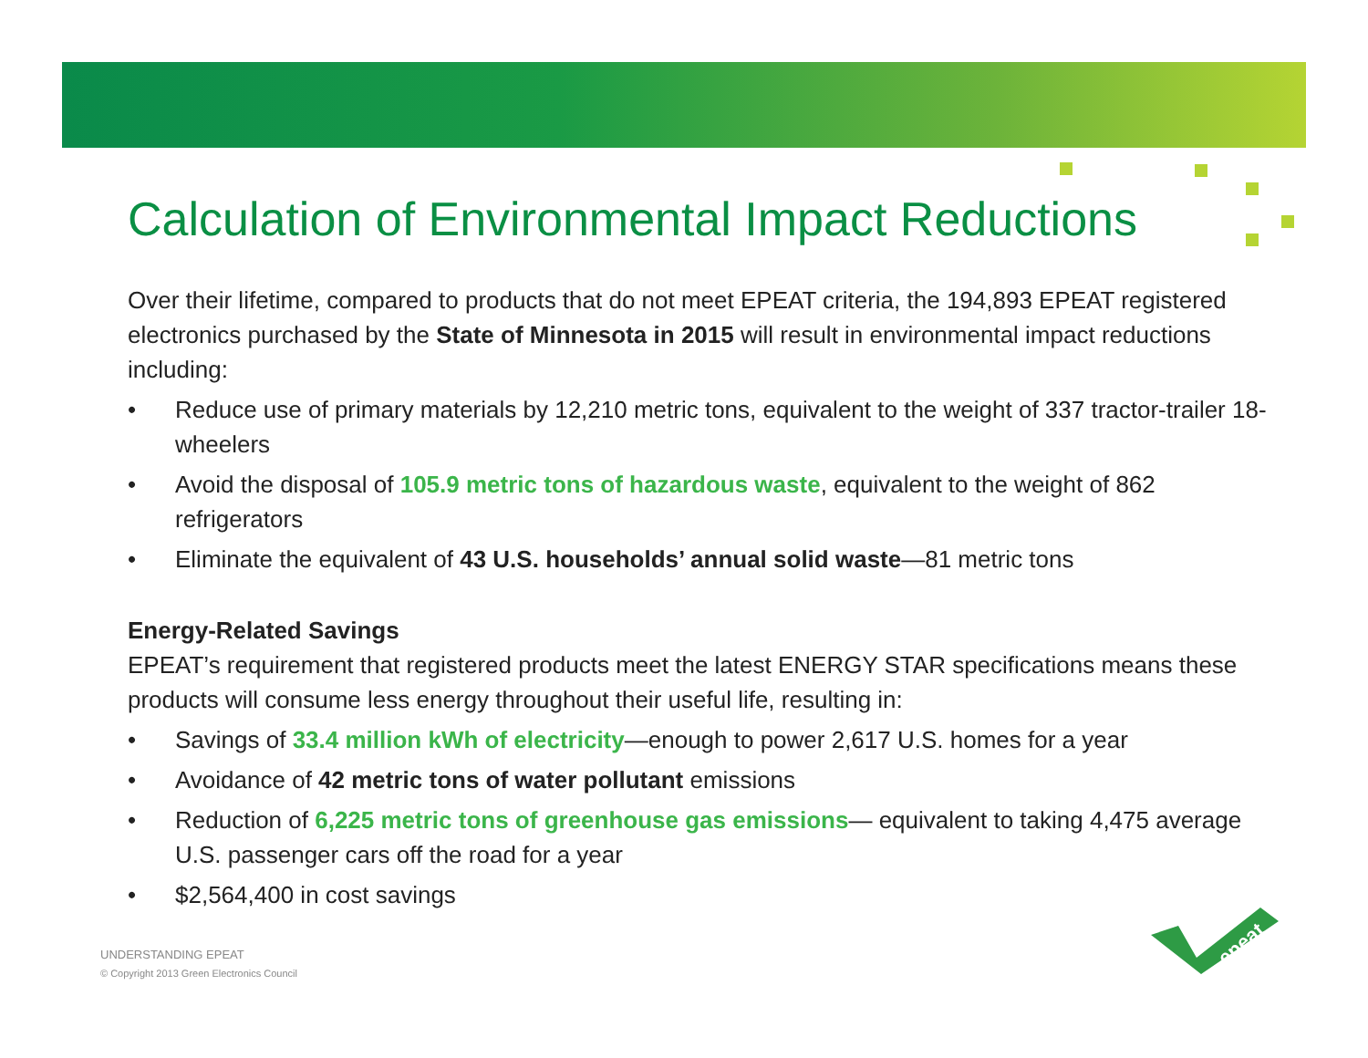Calculation of Environmental Impact Reductions
Over their lifetime, compared to products that do not meet EPEAT criteria, the 194,893 EPEAT registered electronics purchased by the State of Minnesota in 2015 will result in environmental impact reductions including:
• Reduce use of primary materials by 12,210 metric tons, equivalent to the weight of 337 tractor-trailer 18-wheelers
• Avoid the disposal of 105.9 metric tons of hazardous waste, equivalent to the weight of 862 refrigerators
• Eliminate the equivalent of 43 U.S. households’ annual solid waste—81 metric tons
Energy-Related Savings
EPEAT’s requirement that registered products meet the latest ENERGY STAR specifications means these products will consume less energy throughout their useful life, resulting in:
• Savings of 33.4 million kWh of electricity—enough to power 2,617 U.S. homes for a year
• Avoidance of 42 metric tons of water pollutant emissions
• Reduction of 6,225 metric tons of greenhouse gas emissions— equivalent to taking 4,475 average U.S. passenger cars off the road for a year
• $2,564,400 in cost savings
UNDERSTANDING EPEAT
© Copyright 2013 Green Electronics Council
epeat